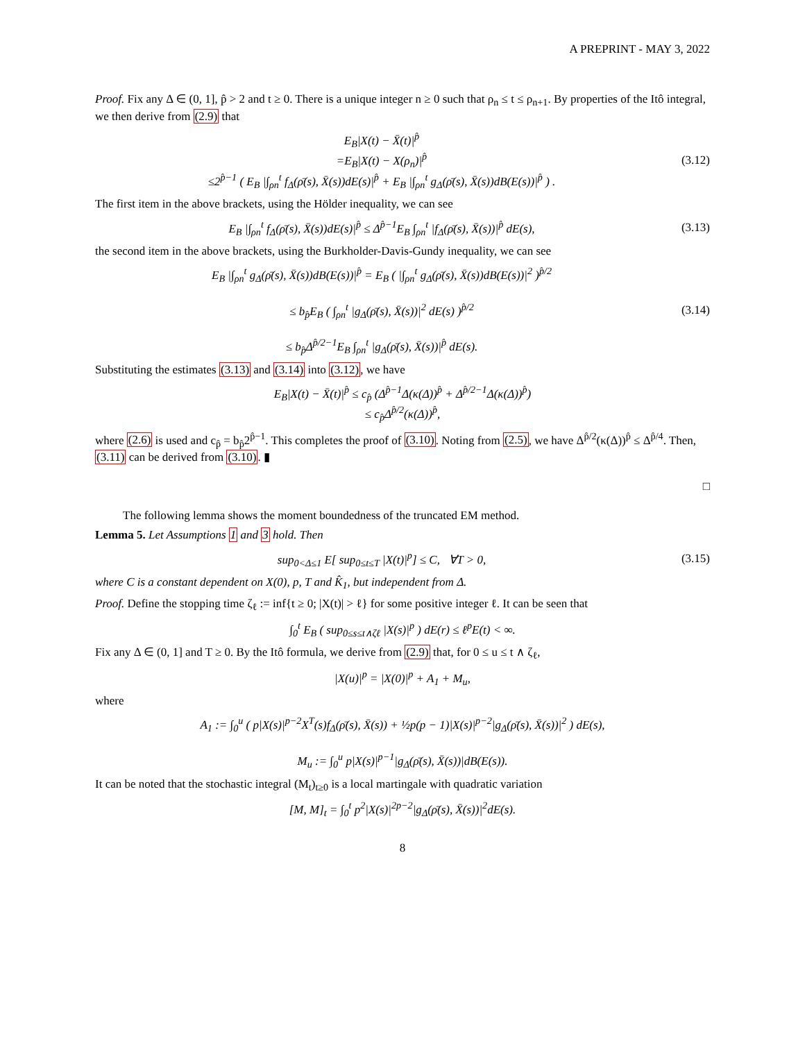A PREPRINT - MAY 3, 2022
Proof. Fix any Δ ∈ (0, 1], p̂ > 2 and t ≥ 0. There is a unique integer n ≥ 0 such that ρ<sub>n</sub> ≤ t ≤ ρ<sub>n+1</sub>. By properties of the Itô integral, we then derive from (2.9) that
E<sub>B</sub>|X(t) − X̄(t)|<sup>p̂</sup>
=E<sub>B</sub>|X(t) − X(ρ<sub>n</sub>)|<sup>p̂</sup>
≤2<sup>p̂−1</sup> ( E<sub>B</sub> |∫<sub>ρn</sub><sup>t</sup> f<sub>Δ</sub>(ρ̄(s), X̄(s))dE(s)|<sup>p̂</sup> + E<sub>B</sub> |∫<sub>ρn</sub><sup>t</sup> g<sub>Δ</sub>(ρ̄(s), X̄(s))dB(E(s))|<sup>p̂</sup> ) .
(3.12)
The first item in the above brackets, using the Hölder inequality, we can see
E<sub>B</sub> |∫<sub>ρn</sub><sup>t</sup> f<sub>Δ</sub>(ρ̄(s), X̄(s))dE(s)|<sup>p̂</sup> ≤ Δ<sup>p̂−1</sup>E<sub>B</sub> ∫<sub>ρn</sub><sup>t</sup> |f<sub>Δ</sub>(ρ̄(s), X̄(s))|<sup>p̂</sup> dE(s),
(3.13)
the second item in the above brackets, using the Burkholder-Davis-Gundy inequality, we can see
E<sub>B</sub> |∫<sub>ρn</sub><sup>t</sup> g<sub>Δ</sub>(ρ̄(s), X̄(s))dB(E(s))|<sup>p̂</sup> = E<sub>B</sub> ( |∫<sub>ρn</sub><sup>t</sup> g<sub>Δ</sub>(ρ̄(s), X̄(s))dB(E(s))|<sup>2</sup> )<sup>p̂/2</sup>
≤ b<sub>p̂</sub>E<sub>B</sub> ( ∫<sub>ρn</sub><sup>t</sup> |g<sub>Δ</sub>(ρ̄(s), X̄(s))|<sup>2</sup> dE(s) )<sup>p̂/2</sup>
≤ b<sub>p̂</sub>Δ<sup>p̂/2−1</sup>E<sub>B</sub> ∫<sub>ρn</sub><sup>t</sup> |g<sub>Δ</sub>(ρ̄(s), X̄(s))|<sup>p̂</sup> dE(s).
(3.14)
Substituting the estimates (3.13) and (3.14) into (3.12), we have
E<sub>B</sub>|X(t) − X̄(t)|<sup>p̂</sup> ≤ c<sub>p̂</sub> (Δ<sup>p̂−1</sup>Δ(κ(Δ))<sup>p̂</sup> + Δ<sup>p̂/2−1</sup>Δ(κ(Δ))<sup>p̂</sup>)
≤ c<sub>p̂</sub>Δ<sup>p̂/2</sup>(κ(Δ))<sup>p̂</sup>,
where (2.6) is used and c<sub>p̂</sub> = b<sub>p̂</sub>2<sup>p̂−1</sup>. This completes the proof of (3.10). Noting from (2.5), we have Δ<sup>p̂/2</sup>(κ(Δ))<sup>p̂</sup> ≤ Δ<sup>p̂/4</sup>. Then, (3.11) can be derived from (3.10). ▮
□
The following lemma shows the moment boundedness of the truncated EM method.
Lemma 5. Let Assumptions 1 and 3 hold. Then
sup<sub>0<Δ≤1</sub> E[ sup<sub>0≤t≤T</sub> |X(t)|<sup>p</sup>] ≤ C, ∀T > 0,
(3.15)
where C is a constant dependent on X(0), p, T and K̂<sub>1</sub>, but independent from Δ.
Proof. Define the stopping time ζ<sub>ℓ</sub> := inf{t ≥ 0; |X(t)| > ℓ} for some positive integer ℓ. It can be seen that
∫<sub>0</sub><sup>t</sup> E<sub>B</sub> ( sup<sub>0≤s≤t∧ζℓ</sub> |X(s)|<sup>p</sup> ) dE(r) ≤ ℓ<sup>p</sup>E(t) < ∞.
Fix any Δ ∈ (0, 1] and T ≥ 0. By the Itô formula, we derive from (2.9) that, for 0 ≤ u ≤ t ∧ ζ<sub>ℓ</sub>,
|X(u)|<sup>p</sup> = |X(0)|<sup>p</sup> + A<sub>1</sub> + M<sub>u</sub>,
where
A<sub>1</sub> := ∫<sub>0</sub><sup>u</sup> ( p|X(s)|<sup>p−2</sup>X<sup>T</sup>(s)f<sub>Δ</sub>(ρ̄(s), X̄(s)) + ½p(p − 1)|X(s)|<sup>p−2</sup>|g<sub>Δ</sub>(ρ̄(s), X̄(s))|<sup>2</sup> ) dE(s),
M<sub>u</sub> := ∫<sub>0</sub><sup>u</sup> p|X(s)|<sup>p−1</sup>|g<sub>Δ</sub>(ρ̄(s), X̄(s))|dB(E(s)).
It can be noted that the stochastic integral (M<sub>t</sub>)<sub>t≥0</sub> is a local martingale with quadratic variation
[M, M]<sub>t</sub> = ∫<sub>0</sub><sup>t</sup> p<sup>2</sup>|X(s)|<sup>2p−2</sup>|g<sub>Δ</sub>(ρ̄(s), X̄(s))|<sup>2</sup>dE(s).
8